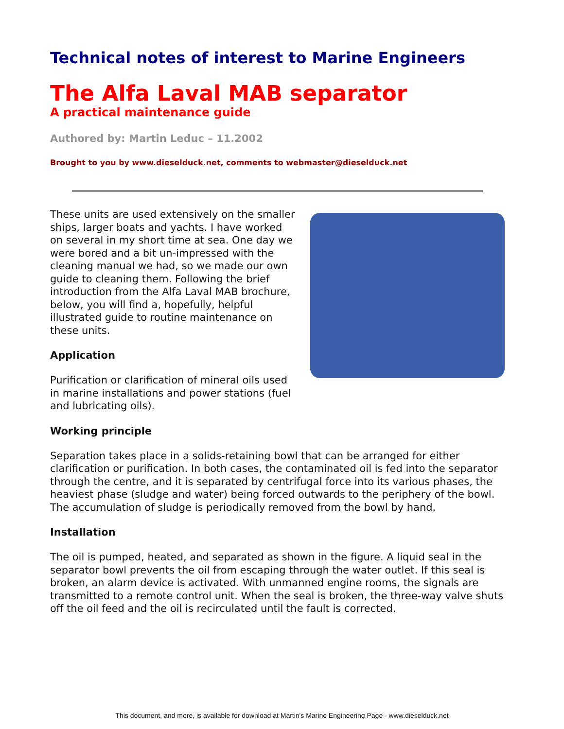Technical notes of interest to Marine Engineers
The Alfa Laval MAB separator
A practical maintenance guide
Authored by: Martin Leduc – 11.2002
Brought to you by www.dieselduck.net, comments to webmaster@dieselduck.net
These units are used extensively on the smaller ships, larger boats and yachts. I have worked on several in my short time at sea. One day we were bored and a bit un-impressed with the cleaning manual we had, so we made our own guide to cleaning them. Following the brief introduction from the Alfa Laval MAB brochure, below, you will find a, hopefully, helpful illustrated guide to routine maintenance on these units.
Application
Purification or clarification of mineral oils used in marine installations and power stations (fuel and lubricating oils).
Working principle
Separation takes place in a solids-retaining bowl that can be arranged for either clarification or purification. In both cases, the contaminated oil is fed into the separator through the centre, and it is separated by centrifugal force into its various phases, the heaviest phase (sludge and water) being forced outwards to the periphery of the bowl. The accumulation of sludge is periodically removed from the bowl by hand.
Installation
The oil is pumped, heated, and separated as shown in the figure. A liquid seal in the separator bowl prevents the oil from escaping through the water outlet. If this seal is broken, an alarm device is activated. With unmanned engine rooms, the signals are transmitted to a remote control unit. When the seal is broken, the three-way valve shuts off the oil feed and the oil is recirculated until the fault is corrected.
This document, and more, is available for download at Martin's Marine Engineering Page - www.dieselduck.net